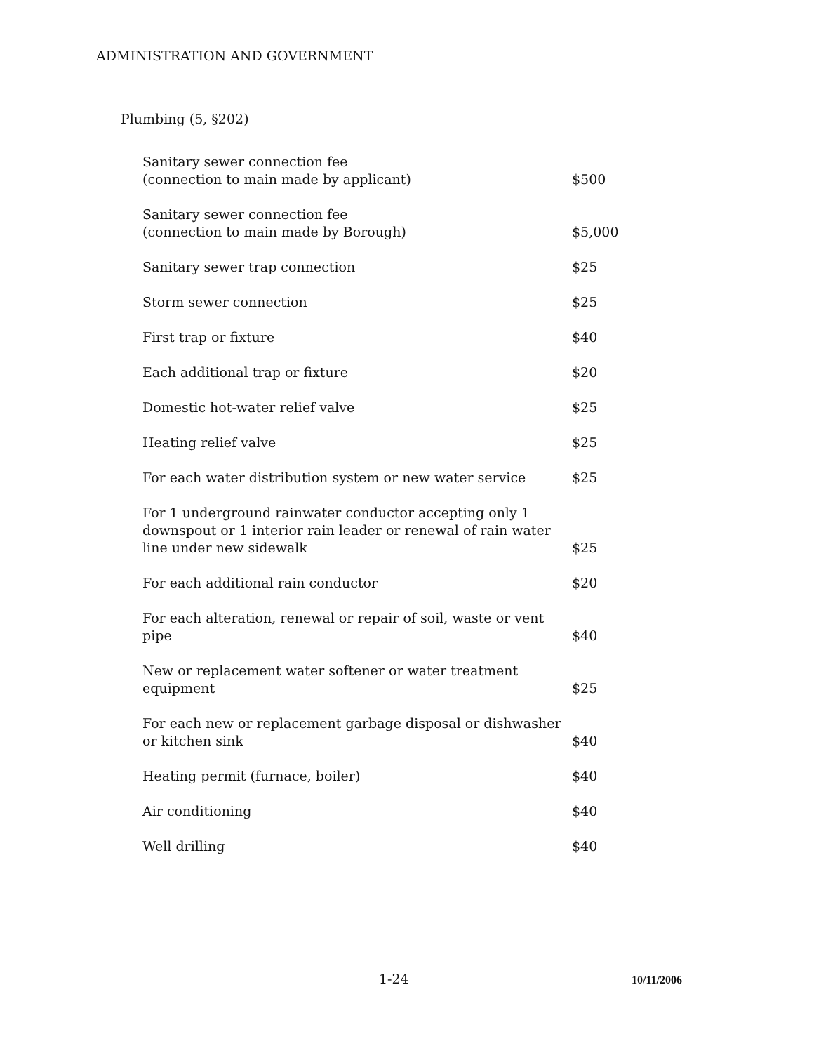ADMINISTRATION AND GOVERNMENT
Plumbing (5, §202)
| Sanitary sewer connection fee (connection to main made by applicant) | $500 |
| Sanitary sewer connection fee (connection to main made by Borough) | $5,000 |
| Sanitary sewer trap connection | $25 |
| Storm sewer connection | $25 |
| First trap or fixture | $40 |
| Each additional trap or fixture | $20 |
| Domestic hot-water relief valve | $25 |
| Heating relief valve | $25 |
| For each water distribution system or new water service | $25 |
| For 1 underground rainwater conductor accepting only 1 downspout or 1 interior rain leader or renewal of rain water line under new sidewalk | $25 |
| For each additional rain conductor | $20 |
| For each alteration, renewal or repair of soil, waste or vent pipe | $40 |
| New or replacement water softener or water treatment equipment | $25 |
| For each new or replacement garbage disposal or dishwasher or kitchen sink | $40 |
| Heating permit (furnace, boiler) | $40 |
| Air conditioning | $40 |
| Well drilling | $40 |
1-24 10/11/2006